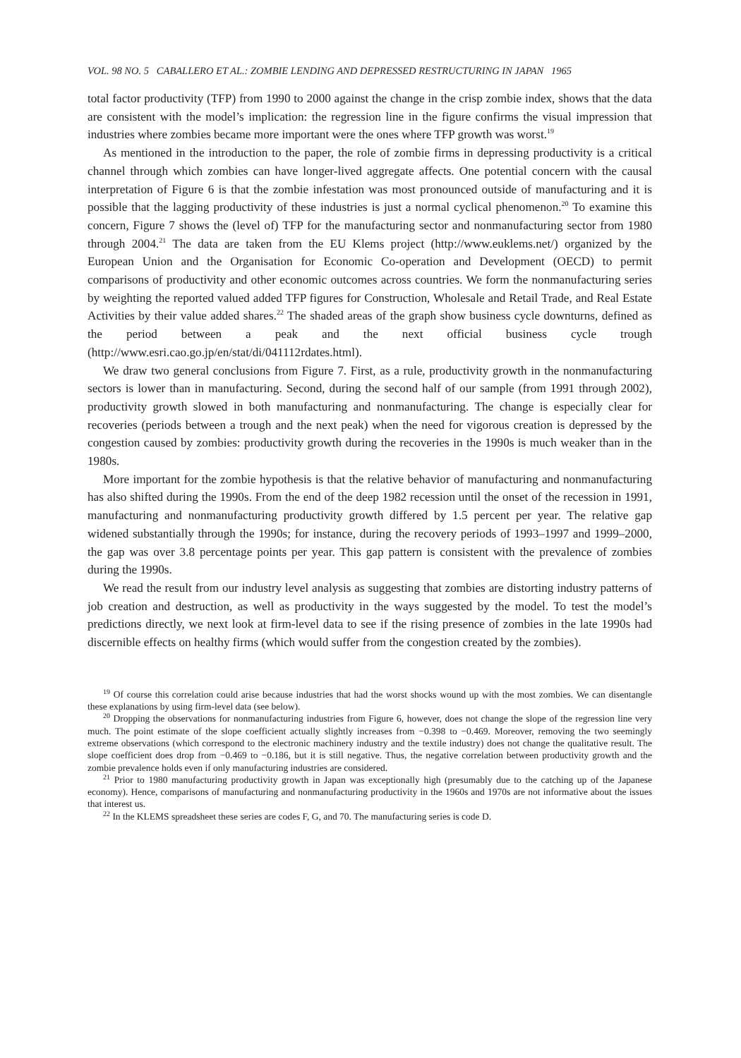VOL. 98 NO. 5 CABALLERO ET AL.: ZOMBIE LENDING AND DEPRESSED RESTRUCTURING IN JAPAN 1965
total factor productivity (TFP) from 1990 to 2000 against the change in the crisp zombie index, shows that the data are consistent with the model’s implication: the regression line in the figure confirms the visual impression that industries where zombies became more important were the ones where TFP growth was worst.<sup>19</sup>
As mentioned in the introduction to the paper, the role of zombie firms in depressing productivity is a critical channel through which zombies can have longer-lived aggregate affects. One potential concern with the causal interpretation of Figure 6 is that the zombie infestation was most pronounced outside of manufacturing and it is possible that the lagging productivity of these industries is just a normal cyclical phenomenon.<sup>20</sup> To examine this concern, Figure 7 shows the (level of) TFP for the manufacturing sector and nonmanufacturing sector from 1980 through 2004.<sup>21</sup> The data are taken from the EU Klems project (http://www.euklems.net/) organized by the European Union and the Organisation for Economic Co-operation and Development (OECD) to permit comparisons of productivity and other economic outcomes across countries. We form the nonmanufacturing series by weighting the reported valued added TFP figures for Construction, Wholesale and Retail Trade, and Real Estate Activities by their value added shares.<sup>22</sup> The shaded areas of the graph show business cycle downturns, defined as the period between a peak and the next official business cycle trough (http://www.esri.cao.go.jp/en/stat/di/041112rdates.html).
We draw two general conclusions from Figure 7. First, as a rule, productivity growth in the nonmanufacturing sectors is lower than in manufacturing. Second, during the second half of our sample (from 1991 through 2002), productivity growth slowed in both manufacturing and nonmanufacturing. The change is especially clear for recoveries (periods between a trough and the next peak) when the need for vigorous creation is depressed by the congestion caused by zombies: productivity growth during the recoveries in the 1990s is much weaker than in the 1980s.
More important for the zombie hypothesis is that the relative behavior of manufacturing and nonmanufacturing has also shifted during the 1990s. From the end of the deep 1982 recession until the onset of the recession in 1991, manufacturing and nonmanufacturing productivity growth differed by 1.5 percent per year. The relative gap widened substantially through the 1990s; for instance, during the recovery periods of 1993–1997 and 1999–2000, the gap was over 3.8 percentage points per year. This gap pattern is consistent with the prevalence of zombies during the 1990s.
We read the result from our industry level analysis as suggesting that zombies are distorting industry patterns of job creation and destruction, as well as productivity in the ways suggested by the model. To test the model’s predictions directly, we next look at firm-level data to see if the rising presence of zombies in the late 1990s had discernible effects on healthy firms (which would suffer from the congestion created by the zombies).
<sup>19</sup> Of course this correlation could arise because industries that had the worst shocks wound up with the most zombies. We can disentangle these explanations by using firm-level data (see below).
<sup>20</sup> Dropping the observations for nonmanufacturing industries from Figure 6, however, does not change the slope of the regression line very much. The point estimate of the slope coefficient actually slightly increases from −0.398 to −0.469. Moreover, removing the two seemingly extreme observations (which correspond to the electronic machinery industry and the textile industry) does not change the qualitative result. The slope coefficient does drop from −0.469 to −0.186, but it is still negative. Thus, the negative correlation between productivity growth and the zombie prevalence holds even if only manufacturing industries are considered.
<sup>21</sup> Prior to 1980 manufacturing productivity growth in Japan was exceptionally high (presumably due to the catching up of the Japanese economy). Hence, comparisons of manufacturing and nonmanufacturing productivity in the 1960s and 1970s are not informative about the issues that interest us.
<sup>22</sup> In the KLEMS spreadsheet these series are codes F, G, and 70. The manufacturing series is code D.